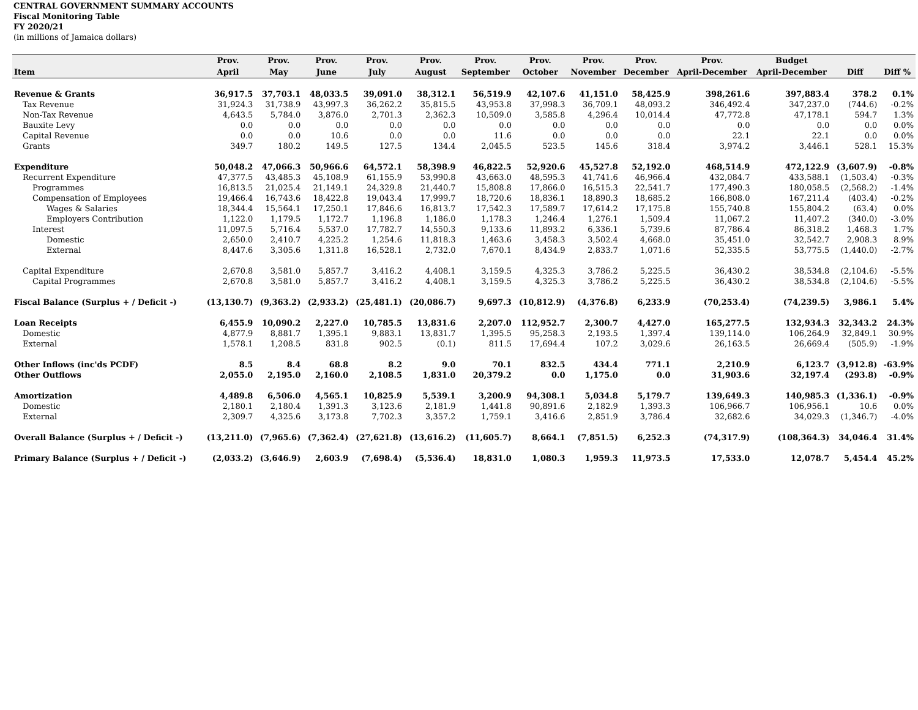CENTRAL GOVERNMENT SUMMARY ACCOUNTS
Fiscal Monitoring Table
FY 2020/21
(in millions of Jamaica dollars)
| | Prov. | Prov. | Prov. | Prov. | Prov. | Prov. | Prov. | Prov. | Prov. | Prov. | Budget | | |
| --- | --- | --- | --- | --- | --- | --- | --- | --- | --- | --- | --- | --- | --- |
| Item | April | May | June | July | August | September | October | November | December | April-December | April-December | Diff | Diff % |
| Revenue & Grants | 36,917.5 | 37,703.1 | 48,033.5 | 39,091.0 | 38,312.1 | 56,519.9 | 42,107.6 | 41,151.0 | 58,425.9 | 398,261.6 | 397,883.4 | 378.2 | 0.1% |
| Tax Revenue | 31,924.3 | 31,738.9 | 43,997.3 | 36,262.2 | 35,815.5 | 43,953.8 | 37,998.3 | 36,709.1 | 48,093.2 | 346,492.4 | 347,237.0 | (744.6) | -0.2% |
| Non-Tax Revenue | 4,643.5 | 5,784.0 | 3,876.0 | 2,701.3 | 2,362.3 | 10,509.0 | 3,585.8 | 4,296.4 | 10,014.4 | 47,772.8 | 47,178.1 | 594.7 | 1.3% |
| Bauxite Levy | 0.0 | 0.0 | 0.0 | 0.0 | 0.0 | 0.0 | 0.0 | 0.0 | 0.0 | 0.0 | 0.0 | 0.0 | 0.0% |
| Capital Revenue | 0.0 | 0.0 | 10.6 | 0.0 | 0.0 | 11.6 | 0.0 | 0.0 | 0.0 | 22.1 | 22.1 | 0.0 | 0.0% |
| Grants | 349.7 | 180.2 | 149.5 | 127.5 | 134.4 | 2,045.5 | 523.5 | 145.6 | 318.4 | 3,974.2 | 3,446.1 | 528.1 | 15.3% |
| Expenditure | 50,048.2 | 47,066.3 | 50,966.6 | 64,572.1 | 58,398.9 | 46,822.5 | 52,920.6 | 45,527.8 | 52,192.0 | 468,514.9 | 472,122.9 | (3,607.9) | -0.8% |
| Recurrent Expenditure | 47,377.5 | 43,485.3 | 45,108.9 | 61,155.9 | 53,990.8 | 43,663.0 | 48,595.3 | 41,741.6 | 46,966.4 | 432,084.7 | 433,588.1 | (1,503.4) | -0.3% |
| Programmes | 16,813.5 | 21,025.4 | 21,149.1 | 24,329.8 | 21,440.7 | 15,808.8 | 17,866.0 | 16,515.3 | 22,541.7 | 177,490.3 | 180,058.5 | (2,568.2) | -1.4% |
| Compensation of Employees | 19,466.4 | 16,743.6 | 18,422.8 | 19,043.4 | 17,999.7 | 18,720.6 | 18,836.1 | 18,890.3 | 18,685.2 | 166,808.0 | 167,211.4 | (403.4) | -0.2% |
| Wages & Salaries | 18,344.4 | 15,564.1 | 17,250.1 | 17,846.6 | 16,813.7 | 17,542.3 | 17,589.7 | 17,614.2 | 17,175.8 | 155,740.8 | 155,804.2 | (63.4) | 0.0% |
| Employers Contribution | 1,122.0 | 1,179.5 | 1,172.7 | 1,196.8 | 1,186.0 | 1,178.3 | 1,246.4 | 1,276.1 | 1,509.4 | 11,067.2 | 11,407.2 | (340.0) | -3.0% |
| Interest | 11,097.5 | 5,716.4 | 5,537.0 | 17,782.7 | 14,550.3 | 9,133.6 | 11,893.2 | 6,336.1 | 5,739.6 | 87,786.4 | 86,318.2 | 1,468.3 | 1.7% |
| Domestic | 2,650.0 | 2,410.7 | 4,225.2 | 1,254.6 | 11,818.3 | 1,463.6 | 3,458.3 | 3,502.4 | 4,668.0 | 35,451.0 | 32,542.7 | 2,908.3 | 8.9% |
| External | 8,447.6 | 3,305.6 | 1,311.8 | 16,528.1 | 2,732.0 | 7,670.1 | 8,434.9 | 2,833.7 | 1,071.6 | 52,335.5 | 53,775.5 | (1,440.0) | -2.7% |
| Capital Expenditure | 2,670.8 | 3,581.0 | 5,857.7 | 3,416.2 | 4,408.1 | 3,159.5 | 4,325.3 | 3,786.2 | 5,225.5 | 36,430.2 | 38,534.8 | (2,104.6) | -5.5% |
| Capital Programmes | 2,670.8 | 3,581.0 | 5,857.7 | 3,416.2 | 4,408.1 | 3,159.5 | 4,325.3 | 3,786.2 | 5,225.5 | 36,430.2 | 38,534.8 | (2,104.6) | -5.5% |
| Fiscal Balance (Surplus + / Deficit -) | (13,130.7) | (9,363.2) | (2,933.2) | (25,481.1) | (20,086.7) | 9,697.3 | (10,812.9) | (4,376.8) | 6,233.9 | (70,253.4) | (74,239.5) | 3,986.1 | 5.4% |
| Loan Receipts | 6,455.9 | 10,090.2 | 2,227.0 | 10,785.5 | 13,831.6 | 2,207.0 | 112,952.7 | 2,300.7 | 4,427.0 | 165,277.5 | 132,934.3 | 32,343.2 | 24.3% |
| Domestic | 4,877.9 | 8,881.7 | 1,395.1 | 9,883.1 | 13,831.7 | 1,395.5 | 95,258.3 | 2,193.5 | 1,397.4 | 139,114.0 | 106,264.9 | 32,849.1 | 30.9% |
| External | 1,578.1 | 1,208.5 | 831.8 | 902.5 | (0.1) | 811.5 | 17,694.4 | 107.2 | 3,029.6 | 26,163.5 | 26,669.4 | (505.9) | -1.9% |
| Other Inflows (inc'ds PCDF) | 8.5 | 8.4 | 68.8 | 8.2 | 9.0 | 70.1 | 832.5 | 434.4 | 771.1 | 2,210.9 | 6,123.7 | (3,912.8) | -63.9% |
| Other Outflows | 2,055.0 | 2,195.0 | 2,160.0 | 2,108.5 | 1,831.0 | 20,379.2 | 0.0 | 1,175.0 | 0.0 | 31,903.6 | 32,197.4 | (293.8) | -0.9% |
| Amortization | 4,489.8 | 6,506.0 | 4,565.1 | 10,825.9 | 5,539.1 | 3,200.9 | 94,308.1 | 5,034.8 | 5,179.7 | 139,649.3 | 140,985.3 | (1,336.1) | -0.9% |
| Domestic | 2,180.1 | 2,180.4 | 1,391.3 | 3,123.6 | 2,181.9 | 1,441.8 | 90,891.6 | 2,182.9 | 1,393.3 | 106,966.7 | 106,956.1 | 10.6 | 0.0% |
| External | 2,309.7 | 4,325.6 | 3,173.8 | 7,702.3 | 3,357.2 | 1,759.1 | 3,416.6 | 2,851.9 | 3,786.4 | 32,682.6 | 34,029.3 | (1,346.7) | -4.0% |
| Overall Balance (Surplus + / Deficit -) | (13,211.0) | (7,965.6) | (7,362.4) | (27,621.8) | (13,616.2) | (11,605.7) | 8,664.1 | (7,851.5) | 6,252.3 | (74,317.9) | (108,364.3) | 34,046.4 | 31.4% |
| Primary Balance (Surplus + / Deficit -) | (2,033.2) | (3,646.9) | 2,603.9 | (7,698.4) | (5,536.4) | 18,831.0 | 1,080.3 | 1,959.3 | 11,973.5 | 17,533.0 | 12,078.7 | 5,454.4 | 45.2% |